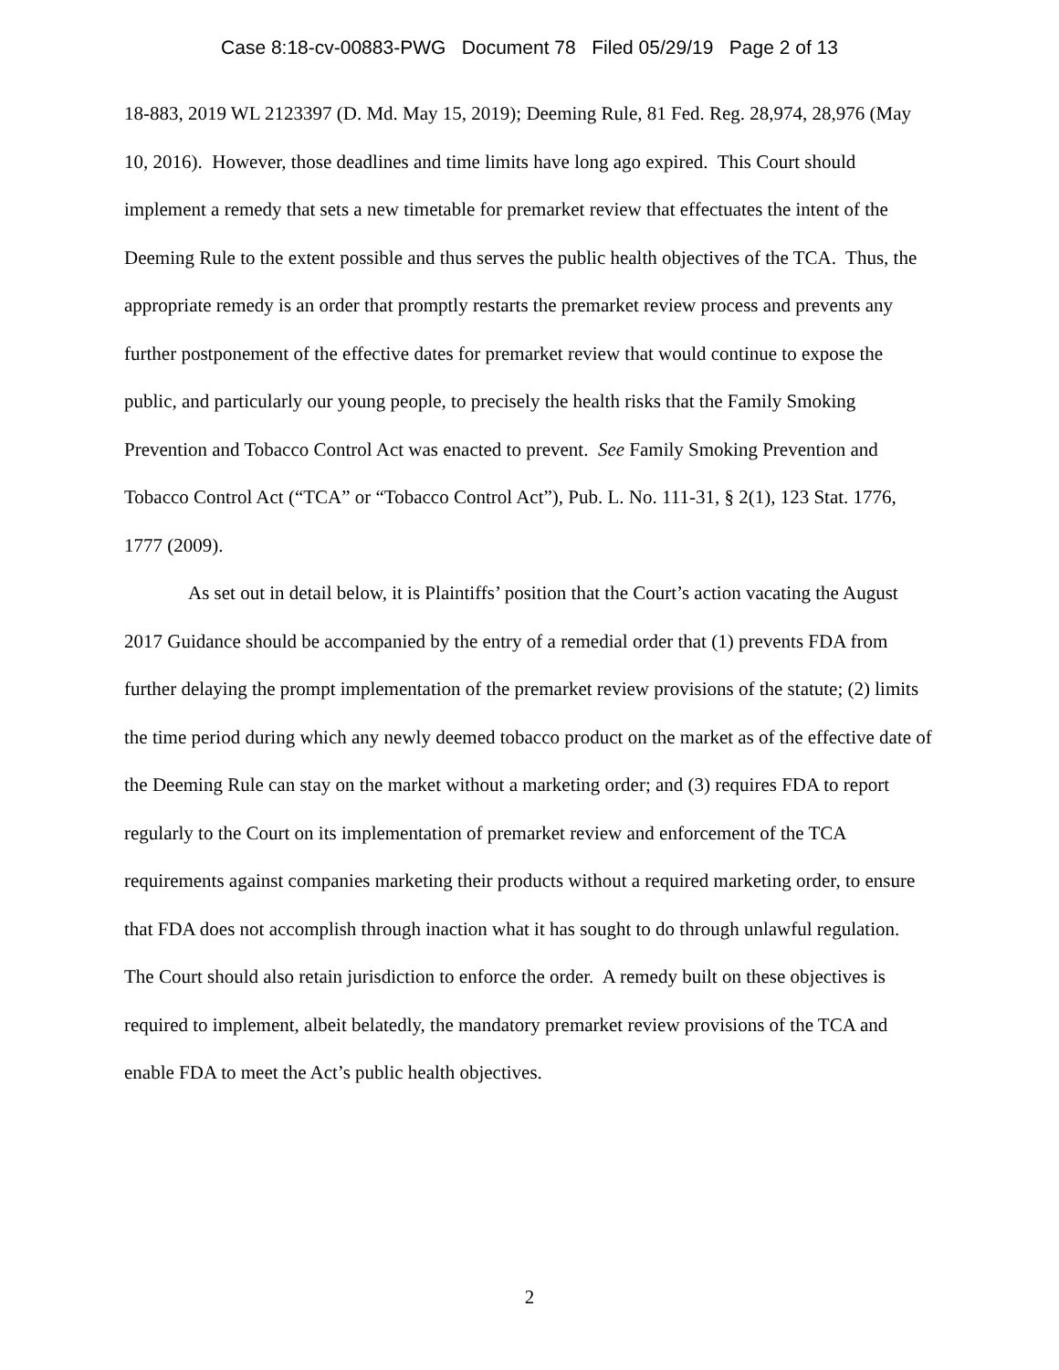Case 8:18-cv-00883-PWG Document 78 Filed 05/29/19 Page 2 of 13
18-883, 2019 WL 2123397 (D. Md. May 15, 2019); Deeming Rule, 81 Fed. Reg. 28,974, 28,976 (May 10, 2016). However, those deadlines and time limits have long ago expired. This Court should implement a remedy that sets a new timetable for premarket review that effectuates the intent of the Deeming Rule to the extent possible and thus serves the public health objectives of the TCA. Thus, the appropriate remedy is an order that promptly restarts the premarket review process and prevents any further postponement of the effective dates for premarket review that would continue to expose the public, and particularly our young people, to precisely the health risks that the Family Smoking Prevention and Tobacco Control Act was enacted to prevent. See Family Smoking Prevention and Tobacco Control Act (“TCA” or “Tobacco Control Act”), Pub. L. No. 111-31, § 2(1), 123 Stat. 1776, 1777 (2009).
As set out in detail below, it is Plaintiffs’ position that the Court’s action vacating the August 2017 Guidance should be accompanied by the entry of a remedial order that (1) prevents FDA from further delaying the prompt implementation of the premarket review provisions of the statute; (2) limits the time period during which any newly deemed tobacco product on the market as of the effective date of the Deeming Rule can stay on the market without a marketing order; and (3) requires FDA to report regularly to the Court on its implementation of premarket review and enforcement of the TCA requirements against companies marketing their products without a required marketing order, to ensure that FDA does not accomplish through inaction what it has sought to do through unlawful regulation. The Court should also retain jurisdiction to enforce the order. A remedy built on these objectives is required to implement, albeit belatedly, the mandatory premarket review provisions of the TCA and enable FDA to meet the Act’s public health objectives.
2